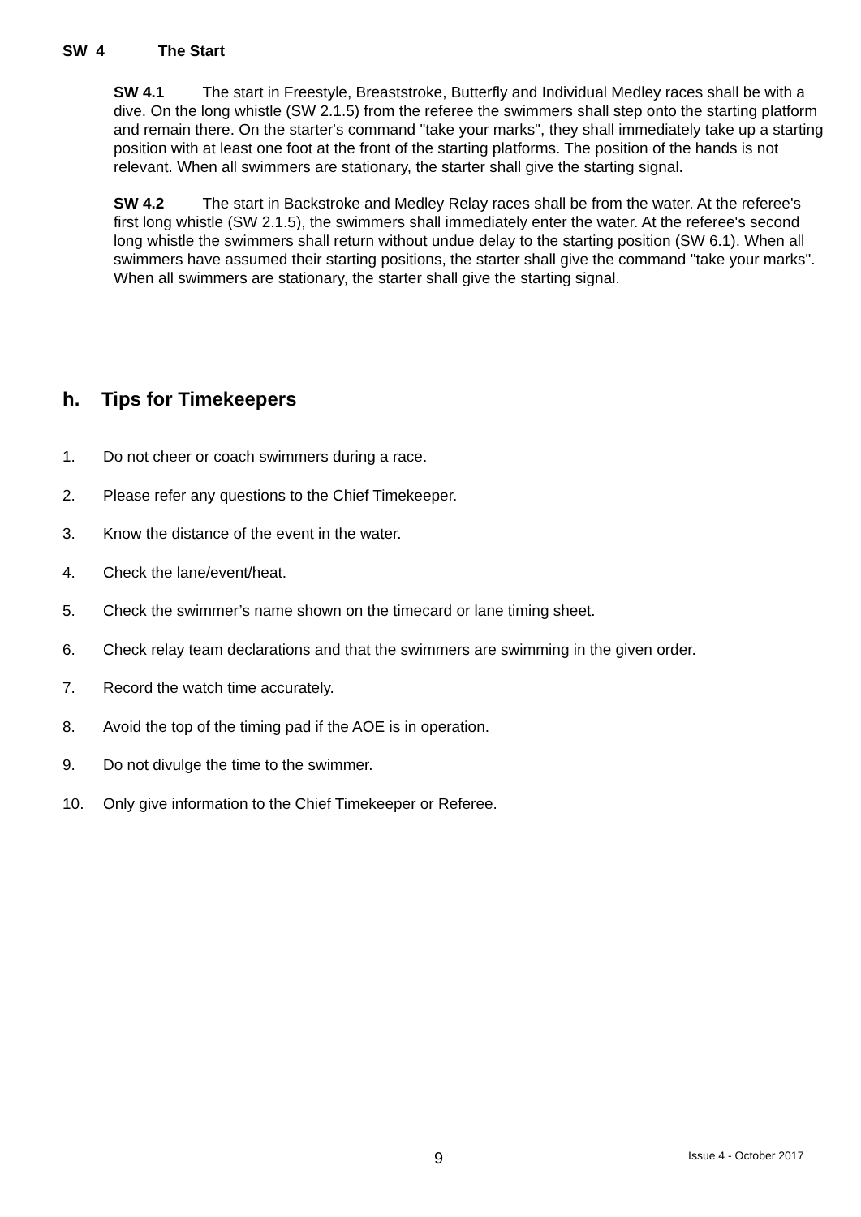SW 4 The Start
SW 4.1 The start in Freestyle, Breaststroke, Butterfly and Individual Medley races shall be with a dive. On the long whistle (SW 2.1.5) from the referee the swimmers shall step onto the starting platform and remain there. On the starter's command "take your marks", they shall immediately take up a starting position with at least one foot at the front of the starting platforms. The position of the hands is not relevant. When all swimmers are stationary, the starter shall give the starting signal.
SW 4.2 The start in Backstroke and Medley Relay races shall be from the water. At the referee's first long whistle (SW 2.1.5), the swimmers shall immediately enter the water. At the referee's second long whistle the swimmers shall return without undue delay to the starting position (SW 6.1). When all swimmers have assumed their starting positions, the starter shall give the command "take your marks". When all swimmers are stationary, the starter shall give the starting signal.
h. Tips for Timekeepers
1. Do not cheer or coach swimmers during a race.
2. Please refer any questions to the Chief Timekeeper.
3. Know the distance of the event in the water.
4. Check the lane/event/heat.
5. Check the swimmer’s name shown on the timecard or lane timing sheet.
6. Check relay team declarations and that the swimmers are swimming in the given order.
7. Record the watch time accurately.
8. Avoid the top of the timing pad if the AOE is in operation.
9. Do not divulge the time to the swimmer.
10. Only give information to the Chief Timekeeper or Referee.
9 Issue 4 - October 2017